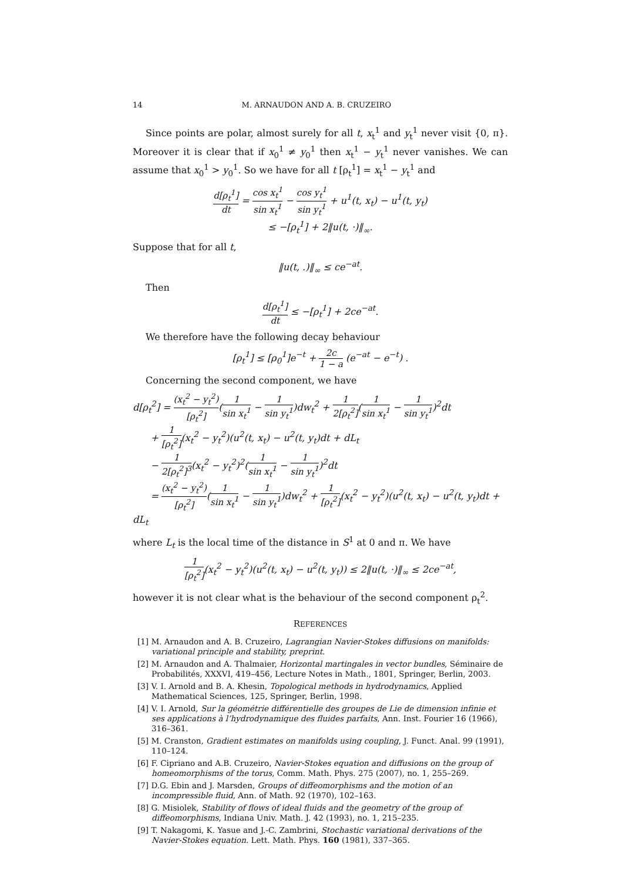14 M. ARNAUDON AND A. B. CRUZEIRO
Since points are polar, almost surely for all t, x<sub>t</sub><sup>1</sup> and y<sub>t</sub><sup>1</sup> never visit {0, π}. Moreover it is clear that if x<sub>0</sub><sup>1</sup> ≠ y<sub>0</sub><sup>1</sup> then x<sub>t</sub><sup>1</sup> − y<sub>t</sub><sup>1</sup> never vanishes. We can assume that x<sub>0</sub><sup>1</sup> > y<sub>0</sub><sup>1</sup>. So we have for all t [ρ<sub>t</sub><sup>1</sup>] = x<sub>t</sub><sup>1</sup> − y<sub>t</sub><sup>1</sup> and
d[ρ<sub>t</sub><sup>1</sup>] dt = cos x<sub>t</sub><sup>1</sup> sin x<sub>t</sub><sup>1</sup> − cos y<sub>t</sub><sup>1</sup> sin y<sub>t</sub><sup>1</sup> + u<sup>1</sup>(t, x<sub>t</sub>) − u<sup>1</sup>(t, y<sub>t</sub>)
≤ −[ρ<sub>t</sub><sup>1</sup>] + 2‖u(t, ·)‖<sub>∞</sub>.
Suppose that for all t,
‖u(t, .)‖<sub>∞</sub> ≤ ce<sup>−at</sup>.
Then
d[ρ<sub>t</sub><sup>1</sup>] dt ≤ −[ρ<sub>t</sub><sup>1</sup>] + 2ce<sup>−at</sup>.
We therefore have the following decay behaviour
[ρ<sub>t</sub><sup>1</sup>] ≤ [ρ<sub>0</sub><sup>1</sup>]e<sup>−t</sup> + 2c 1 − a (e<sup>−at</sup> − e<sup>−t</sup>) .
Concerning the second component, we have
d[ρ<sub>t</sub><sup>2</sup>] = (x<sub>t</sub><sup>2</sup> − y<sub>t</sub><sup>2</sup>) [ρ<sub>t</sub><sup>2</sup>](1 sin x<sub>t</sub><sup>1</sup> − 1 sin y<sub>t</sub><sup>1</sup>)dw<sub>t</sub><sup>2</sup> + 1 2[ρ<sub>t</sub><sup>2</sup>](1 sin x<sub>t</sub><sup>1</sup> − 1 sin y<sub>t</sub><sup>1</sup>)<sup>2</sup>dt
+ 1 [ρ<sub>t</sub><sup>2</sup>](x<sub>t</sub><sup>2</sup> − y<sub>t</sub><sup>2</sup>)(u<sup>2</sup>(t, x<sub>t</sub>) − u<sup>2</sup>(t, y<sub>t</sub>)dt + dL<sub>t</sub>
− 1 2[ρ<sub>t</sub><sup>2</sup>]<sup>3</sup>(x<sub>t</sub><sup>2</sup> − y<sub>t</sub><sup>2</sup>)<sup>2</sup>(1 sin x<sub>t</sub><sup>1</sup> − 1 sin y<sub>t</sub><sup>1</sup>)<sup>2</sup>dt
= (x<sub>t</sub><sup>2</sup> − y<sub>t</sub><sup>2</sup>) [ρ<sub>t</sub><sup>2</sup>](1 sin x<sub>t</sub><sup>1</sup> − 1 sin y<sub>t</sub><sup>1</sup>)dw<sub>t</sub><sup>2</sup> + 1 [ρ<sub>t</sub><sup>2</sup>](x<sub>t</sub><sup>2</sup> − y<sub>t</sub><sup>2</sup>)(u<sup>2</sup>(t, x<sub>t</sub>) − u<sup>2</sup>(t, y<sub>t</sub>)dt + dL<sub>t</sub>
where L<sub>t</sub> is the local time of the distance in S<sup>1</sup> at 0 and π. We have
1 [ρ<sub>t</sub><sup>2</sup>](x<sub>t</sub><sup>2</sup> − y<sub>t</sub><sup>2</sup>)(u<sup>2</sup>(t, x<sub>t</sub>) − u<sup>2</sup>(t, y<sub>t</sub>)) ≤ 2‖u(t, ·)‖<sub>∞</sub> ≤ 2ce<sup>−at</sup>,
however it is not clear what is the behaviour of the second component ρ<sub>t</sub><sup>2</sup>.
REFERENCES
[1] M. Arnaudon and A. B. Cruzeiro, Lagrangian Navier-Stokes diffusions on manifolds: variational principle and stability, preprint.
[2] M. Arnaudon and A. Thalmaier, Horizontal martingales in vector bundles, Séminaire de Probabilités, XXXVI, 419–456, Lecture Notes in Math., 1801, Springer, Berlin, 2003.
[3] V. I. Arnold and B. A. Khesin, Topological methods in hydrodynamics, Applied Mathematical Sciences, 125, Springer, Berlin, 1998.
[4] V. I. Arnold, Sur la géométrie différentielle des groupes de Lie de dimension infinie et ses applications à l’hydrodynamique des fluides parfaits, Ann. Inst. Fourier 16 (1966), 316–361.
[5] M. Cranston, Gradient estimates on manifolds using coupling, J. Funct. Anal. 99 (1991), 110–124.
[6] F. Cipriano and A.B. Cruzeiro, Navier-Stokes equation and diffusions on the group of homeomorphisms of the torus, Comm. Math. Phys. 275 (2007), no. 1, 255–269.
[7] D.G. Ebin and J. Marsden, Groups of diffeomorphisms and the motion of an incompressible fluid, Ann. of Math. 92 (1970), 102–163.
[8] G. Misiolek, Stability of flows of ideal fluids and the geometry of the group of diffeomorphisms, Indiana Univ. Math. J. 42 (1993), no. 1, 215–235.
[9] T. Nakagomi, K. Yasue and J.-C. Zambrini, Stochastic variational derivations of the Navier-Stokes equation. Lett. Math. Phys. 160 (1981), 337–365.